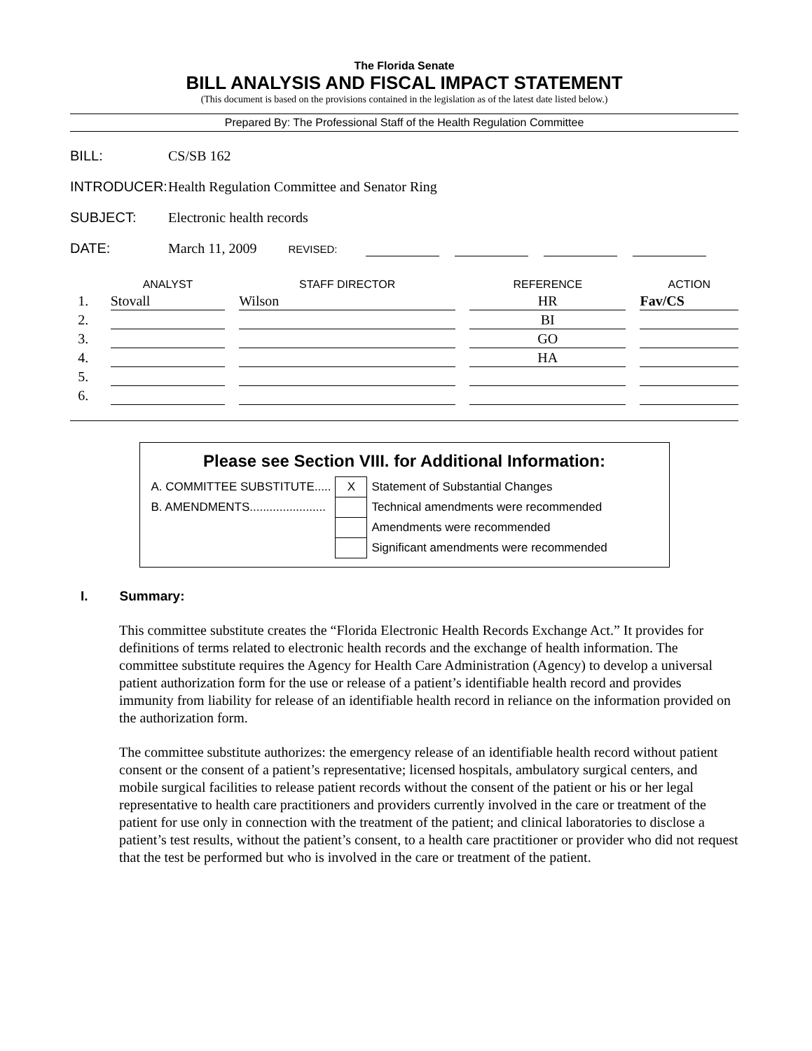The Florida Senate
BILL ANALYSIS AND FISCAL IMPACT STATEMENT
(This document is based on the provisions contained in the legislation as of the latest date listed below.)
Prepared By: The Professional Staff of the Health Regulation Committee
| BILL: | CS/SB 162 |
| INTRODUCER: | Health Regulation Committee and Senator Ring |
| SUBJECT: | Electronic health records |
| DATE: | March 11, 2009 REVISED: |
| | ANALYST | STAFF DIRECTOR | REFERENCE | ACTION |
| --- | --- | --- | --- | --- |
| 1. | Stovall | Wilson | HR | Fav/CS |
| 2. | | | BI | |
| 3. | | | GO | |
| 4. | | | HA | |
| 5. | | | | |
| 6. | | | | |
Please see Section VIII. for Additional Information:
| A. COMMITTEE SUBSTITUTE..... | X | Statement of Substantial Changes |
| B. AMENDMENTS....................... | | Technical amendments were recommended |
| | | Amendments were recommended |
| | | Significant amendments were recommended |
I. Summary:
This committee substitute creates the “Florida Electronic Health Records Exchange Act.” It provides for definitions of terms related to electronic health records and the exchange of health information. The committee substitute requires the Agency for Health Care Administration (Agency) to develop a universal patient authorization form for the use or release of a patient’s identifiable health record and provides immunity from liability for release of an identifiable health record in reliance on the information provided on the authorization form.
The committee substitute authorizes: the emergency release of an identifiable health record without patient consent or the consent of a patient’s representative; licensed hospitals, ambulatory surgical centers, and mobile surgical facilities to release patient records without the consent of the patient or his or her legal representative to health care practitioners and providers currently involved in the care or treatment of the patient for use only in connection with the treatment of the patient; and clinical laboratories to disclose a patient’s test results, without the patient’s consent, to a health care practitioner or provider who did not request that the test be performed but who is involved in the care or treatment of the patient.